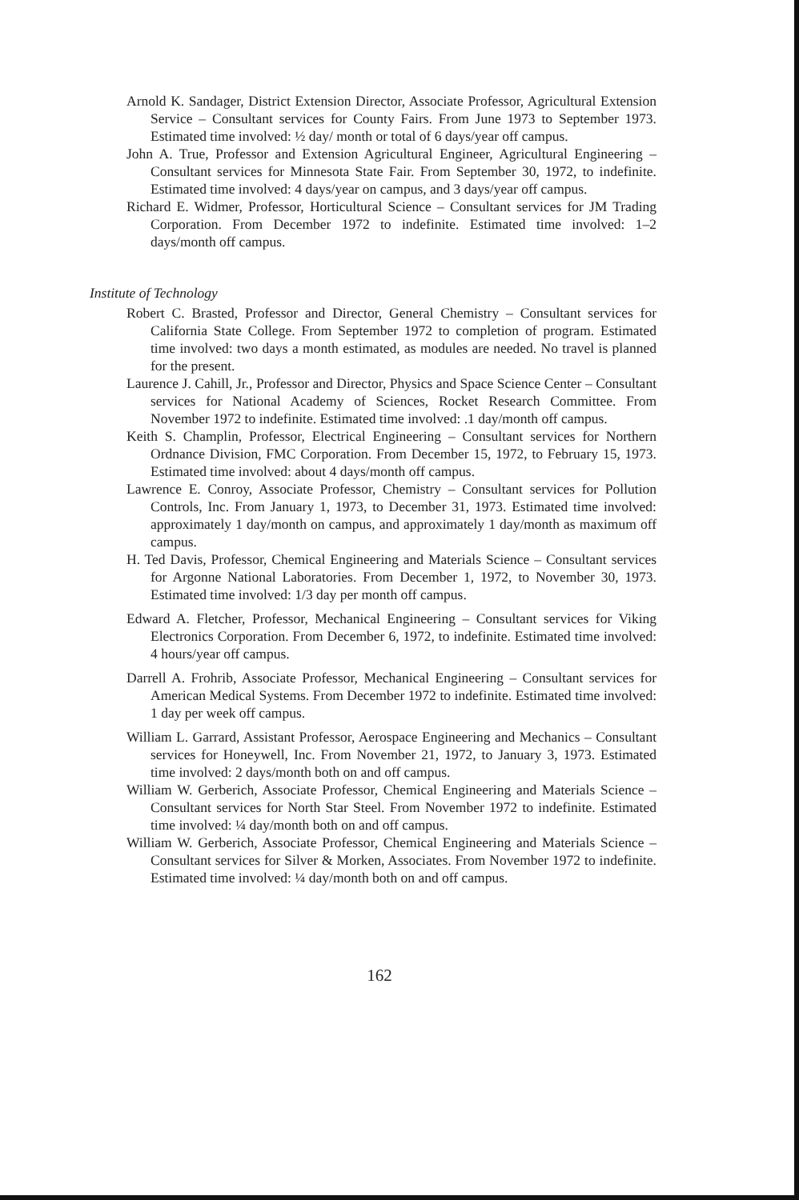Arnold K. Sandager, District Extension Director, Associate Professor, Agricultural Extension Service – Consultant services for County Fairs. From June 1973 to September 1973. Estimated time involved: ½ day/ month or total of 6 days/year off campus.
John A. True, Professor and Extension Agricultural Engineer, Agricultural Engineering – Consultant services for Minnesota State Fair. From September 30, 1972, to indefinite. Estimated time involved: 4 days/year on campus, and 3 days/year off campus.
Richard E. Widmer, Professor, Horticultural Science – Consultant services for JM Trading Corporation. From December 1972 to indefinite. Estimated time involved: 1–2 days/month off campus.
Institute of Technology
Robert C. Brasted, Professor and Director, General Chemistry – Consultant services for California State College. From September 1972 to completion of program. Estimated time involved: two days a month estimated, as modules are needed. No travel is planned for the present.
Laurence J. Cahill, Jr., Professor and Director, Physics and Space Science Center – Consultant services for National Academy of Sciences, Rocket Research Committee. From November 1972 to indefinite. Estimated time involved: .1 day/month off campus.
Keith S. Champlin, Professor, Electrical Engineering – Consultant services for Northern Ordnance Division, FMC Corporation. From December 15, 1972, to February 15, 1973. Estimated time involved: about 4 days/month off campus.
Lawrence E. Conroy, Associate Professor, Chemistry – Consultant services for Pollution Controls, Inc. From January 1, 1973, to December 31, 1973. Estimated time involved: approximately 1 day/month on campus, and approximately 1 day/month as maximum off campus.
H. Ted Davis, Professor, Chemical Engineering and Materials Science – Consultant services for Argonne National Laboratories. From December 1, 1972, to November 30, 1973. Estimated time involved: 1/3 day per month off campus.
Edward A. Fletcher, Professor, Mechanical Engineering – Consultant services for Viking Electronics Corporation. From December 6, 1972, to indefinite. Estimated time involved: 4 hours/year off campus.
Darrell A. Frohrib, Associate Professor, Mechanical Engineering – Consultant services for American Medical Systems. From December 1972 to indefinite. Estimated time involved: 1 day per week off campus.
William L. Garrard, Assistant Professor, Aerospace Engineering and Mechanics – Consultant services for Honeywell, Inc. From November 21, 1972, to January 3, 1973. Estimated time involved: 2 days/month both on and off campus.
William W. Gerberich, Associate Professor, Chemical Engineering and Materials Science – Consultant services for North Star Steel. From November 1972 to indefinite. Estimated time involved: ¼ day/month both on and off campus.
William W. Gerberich, Associate Professor, Chemical Engineering and Materials Science – Consultant services for Silver & Morken, Associates. From November 1972 to indefinite. Estimated time involved: ¼ day/month both on and off campus.
162